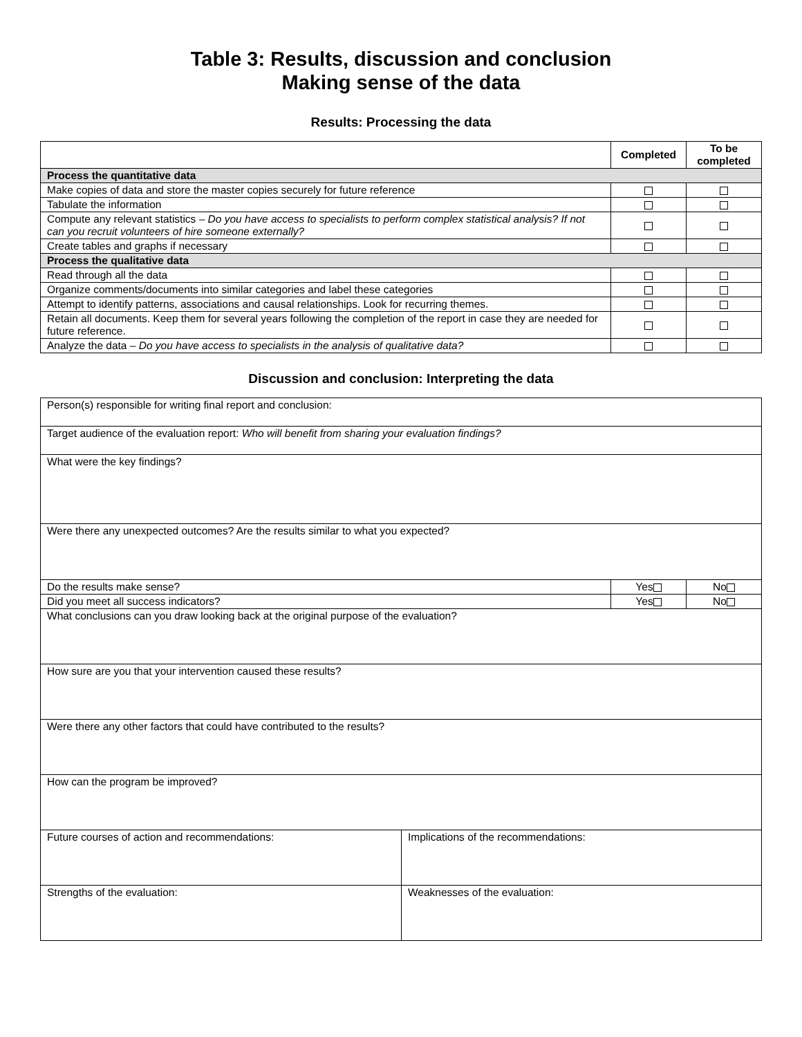Table 3: Results, discussion and conclusion
Making sense of the data
Results: Processing the data
| | Completed | To be completed |
| --- | --- | --- |
| Process the quantitative data | | |
| Make copies of data and store the master copies securely for future reference | | |
| Tabulate the information | | |
| Compute any relevant statistics – Do you have access to specialists to perform complex statistical analysis? If not can you recruit volunteers of hire someone externally? | | |
| Create tables and graphs if necessary | | |
| Process the qualitative data | | |
| Read through all the data | | |
| Organize comments/documents into similar categories and label these categories | | |
| Attempt to identify patterns, associations and causal relationships. Look for recurring themes. | | |
| Retain all documents. Keep them for several years following the completion of the report in case they are needed for future reference. | | |
| Analyze the data – Do you have access to specialists in the analysis of qualitative data? | | |
Discussion and conclusion: Interpreting the data
| Person(s) responsible for writing final report and conclusion: | | | |
| Target audience of the evaluation report: Who will benefit from sharing your evaluation findings? | | | |
| What were the key findings? | | | |
| Were there any unexpected outcomes? Are the results similar to what you expected? | | | |
| Do the results make sense? | | Yes | No |
| Did you meet all success indicators? | | Yes | No |
| What conclusions can you draw looking back at the original purpose of the evaluation? | | | |
| How sure are you that your intervention caused these results? | | | |
| Were there any other factors that could have contributed to the results? | | | |
| How can the program be improved? | | | |
| Future courses of action and recommendations: | Implications of the recommendations: | | |
| Strengths of the evaluation: | Weaknesses of the evaluation: | | |